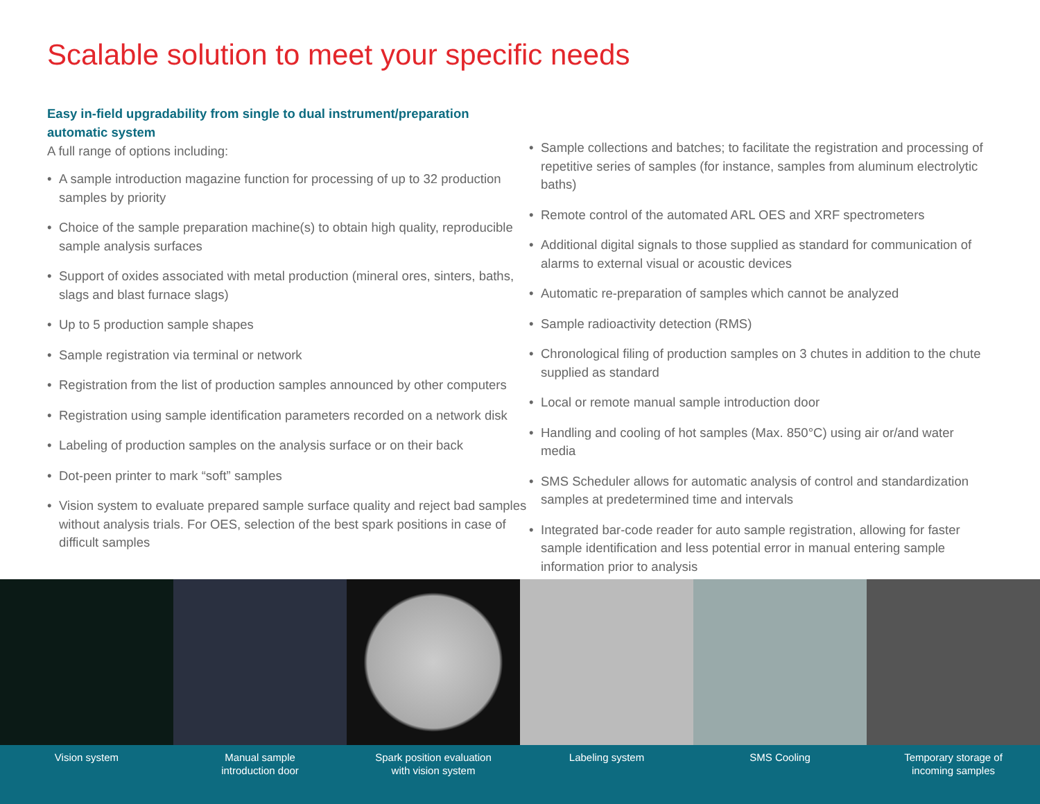Scalable solution to meet your specific needs
Easy in-field upgradability from single to dual instrument/preparation automatic system
A full range of options including:
• A sample introduction magazine function for processing of up to 32 production samples by priority
• Choice of the sample preparation machine(s) to obtain high quality, reproducible sample analysis surfaces
• Support of oxides associated with metal production (mineral ores, sinters, baths, slags and blast furnace slags)
• Up to 5 production sample shapes
• Sample registration via terminal or network
• Registration from the list of production samples announced by other computers
• Registration using sample identification parameters recorded on a network disk
• Labeling of production samples on the analysis surface or on their back
• Dot-peen printer to mark “soft” samples
• Vision system to evaluate prepared sample surface quality and reject bad samples without analysis trials. For OES, selection of the best spark positions in case of difficult samples
• Sample collections and batches; to facilitate the registration and processing of repetitive series of samples (for instance, samples from aluminum electrolytic baths)
• Remote control of the automated ARL OES and XRF spectrometers
• Additional digital signals to those supplied as standard for communication of alarms to external visual or acoustic devices
• Automatic re-preparation of samples which cannot be analyzed
• Sample radioactivity detection (RMS)
• Chronological filing of production samples on 3 chutes in addition to the chute supplied as standard
• Local or remote manual sample introduction door
• Handling and cooling of hot samples (Max. 850°C) using air or/and water media
• SMS Scheduler allows for automatic analysis of control and standardization samples at predetermined time and intervals
• Integrated bar-code reader for auto sample registration, allowing for faster sample identification and less potential error in manual entering sample information prior to analysis
Vision system Manual sample
introduction door
Spark position evaluation
with vision system
Labeling system SMS Cooling Temporary storage of
incoming samples